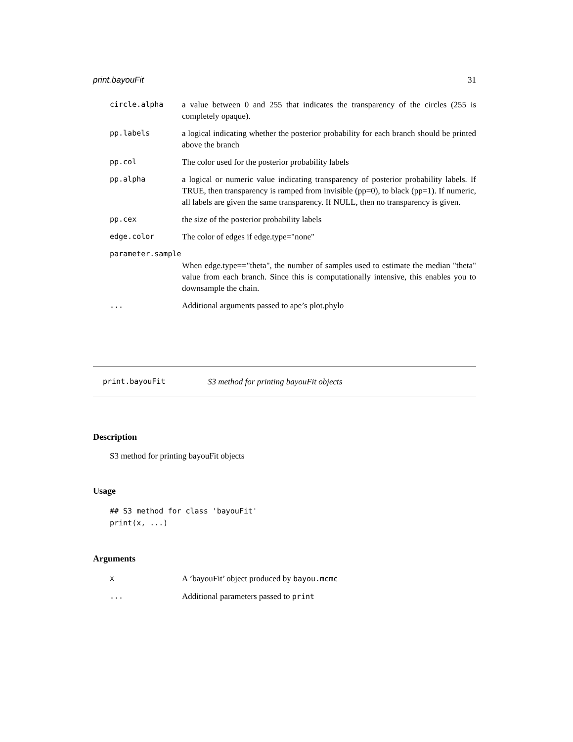print.bayouFit 31
circle.alpha a value between 0 and 255 that indicates the transparency of the circles (255 is completely opaque).
pp.labels a logical indicating whether the posterior probability for each branch should be printed above the branch
pp.col The color used for the posterior probability labels
pp.alpha a logical or numeric value indicating transparency of posterior probability labels. If TRUE, then transparency is ramped from invisible (pp=0), to black (pp=1). If numeric, all labels are given the same transparency. If NULL, then no transparency is given.
pp.cex the size of the posterior probability labels
edge.color The color of edges if edge.type="none"
parameter.sample
When edge.type=="theta", the number of samples used to estimate the median "theta" value from each branch. Since this is computationally intensive, this enables you to downsample the chain.
... Additional arguments passed to ape’s plot.phylo
print.bayouFit S3 method for printing bayouFit objects
Description
S3 method for printing bayouFit objects
Usage
## S3 method for class 'bayouFit'
print(x, ...)
Arguments
x A ’bayouFit’ object produced by bayou.mcmc
... Additional parameters passed to print